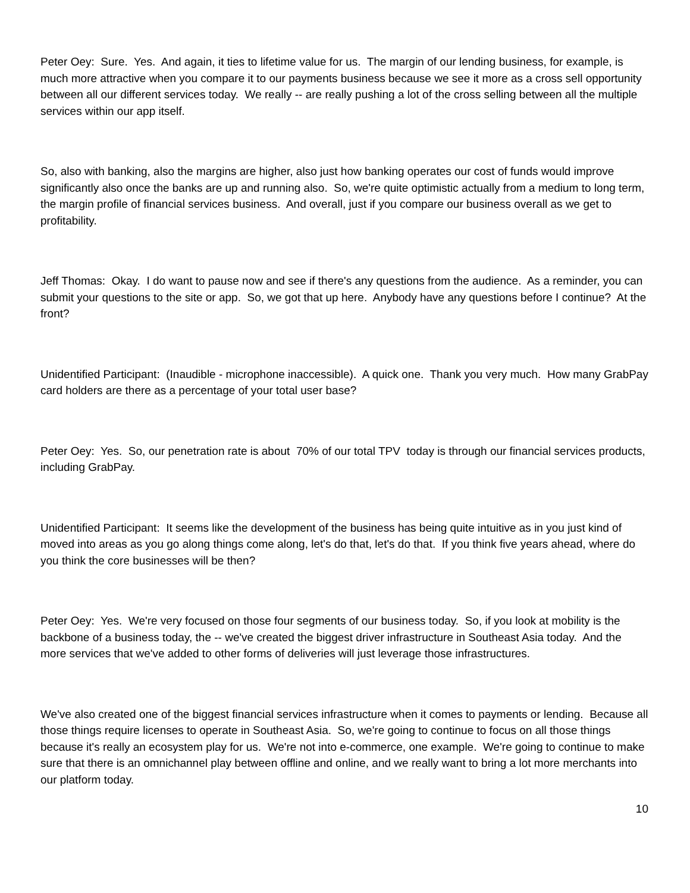Peter Oey: Sure. Yes. And again, it ties to lifetime value for us. The margin of our lending business, for example, is much more attractive when you compare it to our payments business because we see it more as a cross sell opportunity between all our different services today. We really -- are really pushing a lot of the cross selling between all the multiple services within our app itself.
So, also with banking, also the margins are higher, also just how banking operates our cost of funds would improve significantly also once the banks are up and running also. So, we're quite optimistic actually from a medium to long term, the margin profile of financial services business. And overall, just if you compare our business overall as we get to profitability.
Jeff Thomas: Okay. I do want to pause now and see if there's any questions from the audience. As a reminder, you can submit your questions to the site or app. So, we got that up here. Anybody have any questions before I continue? At the front?
Unidentified Participant: (Inaudible - microphone inaccessible). A quick one. Thank you very much. How many GrabPay card holders are there as a percentage of your total user base?
Peter Oey: Yes. So, our penetration rate is about 70% of our total TPV today is through our financial services products, including GrabPay.
Unidentified Participant: It seems like the development of the business has being quite intuitive as in you just kind of moved into areas as you go along things come along, let's do that, let's do that. If you think five years ahead, where do you think the core businesses will be then?
Peter Oey: Yes. We're very focused on those four segments of our business today. So, if you look at mobility is the backbone of a business today, the -- we've created the biggest driver infrastructure in Southeast Asia today. And the more services that we've added to other forms of deliveries will just leverage those infrastructures.
We've also created one of the biggest financial services infrastructure when it comes to payments or lending. Because all those things require licenses to operate in Southeast Asia. So, we're going to continue to focus on all those things because it's really an ecosystem play for us. We're not into e-commerce, one example. We're going to continue to make sure that there is an omnichannel play between offline and online, and we really want to bring a lot more merchants into our platform today.
10